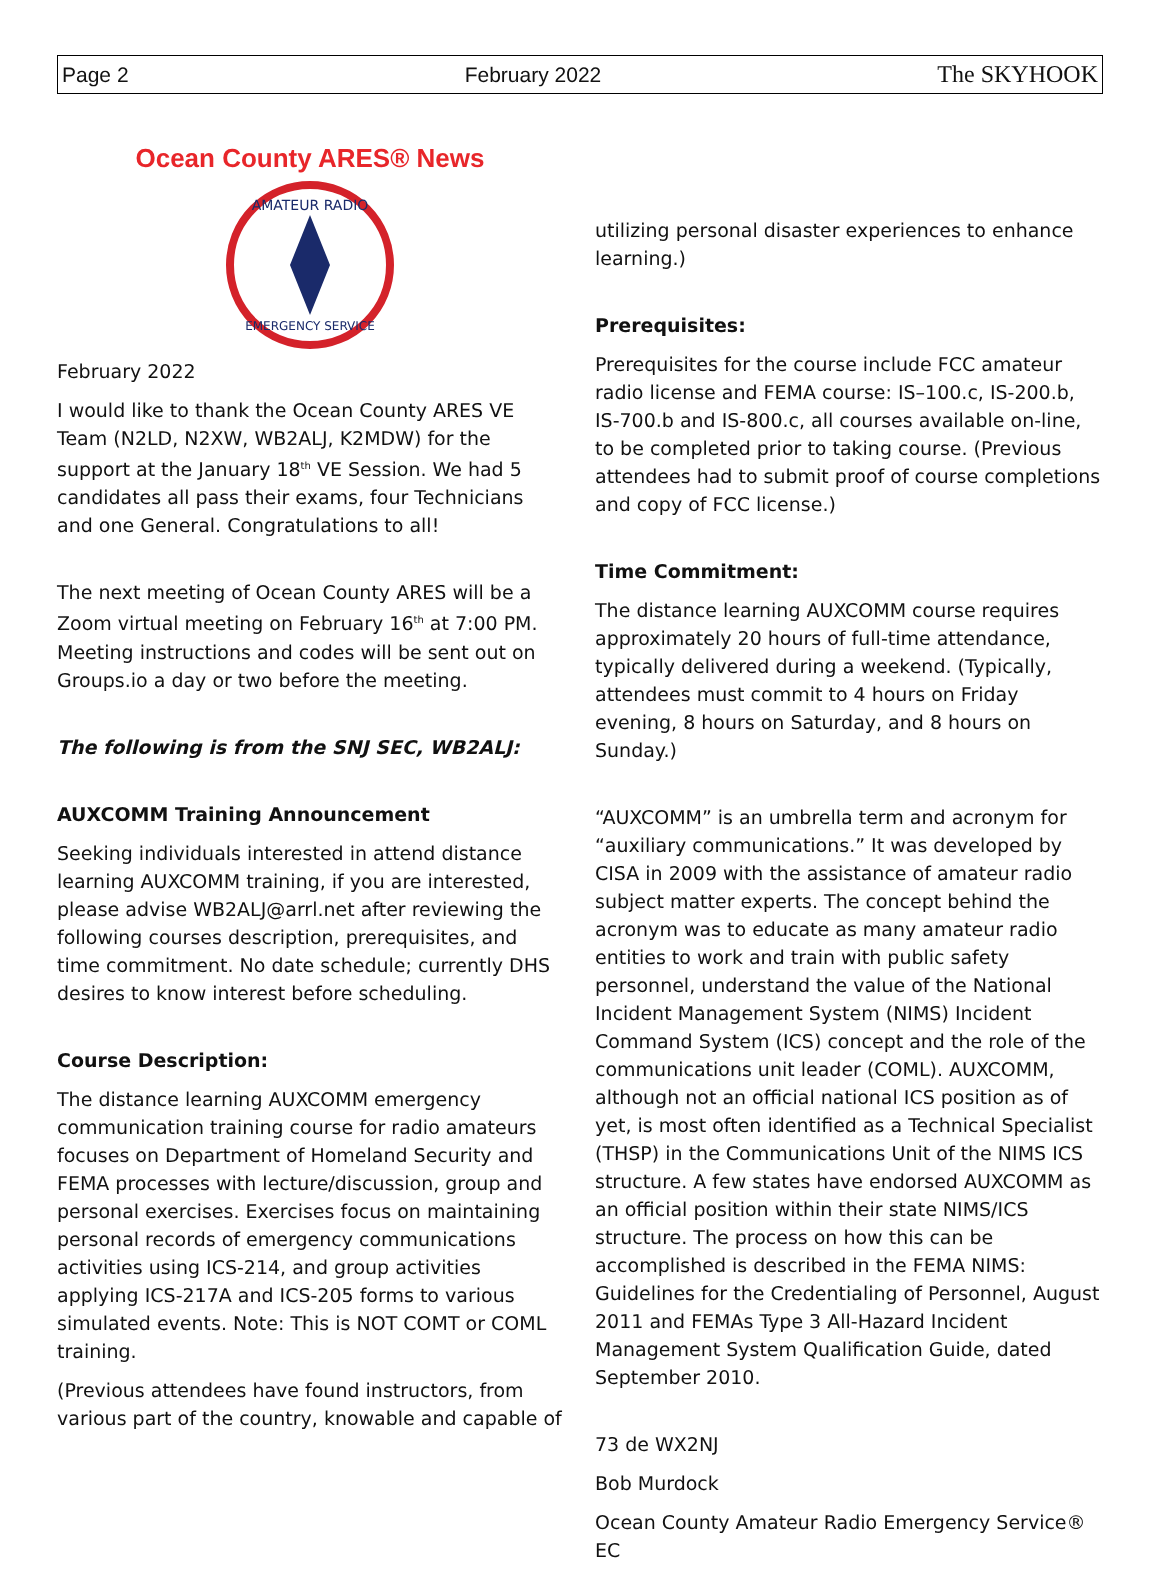Page 2 February 2022 The SKYHOOK
Ocean County ARES® News
AMATEUR RADIO
EMERGENCY SERVICE
February 2022
I would like to thank the Ocean County ARES VE Team (N2LD, N2XW, WB2ALJ, K2MDW) for the support at the January 18<sup>th</sup> VE Session. We had 5 candidates all pass their exams, four Technicians and one General. Congratulations to all!
The next meeting of Ocean County ARES will be a Zoom virtual meeting on February 16<sup>th</sup> at 7:00 PM. Meeting instructions and codes will be sent out on Groups.io a day or two before the meeting.
The following is from the SNJ SEC, WB2ALJ:
AUXCOMM Training Announcement
Seeking individuals interested in attend distance learning AUXCOMM training, if you are interested, please advise WB2ALJ@arrl.net after reviewing the following courses description, prerequisites, and time commitment. No date schedule; currently DHS desires to know interest before scheduling.
Course Description:
The distance learning AUXCOMM emergency communication training course for radio amateurs focuses on Department of Homeland Security and FEMA processes with lecture/discussion, group and personal exercises. Exercises focus on maintaining personal records of emergency communications activities using ICS-214, and group activities applying ICS-217A and ICS-205 forms to various simulated events. Note: This is NOT COMT or COML training.
(Previous attendees have found instructors, from various part of the country, knowable and capable of
utilizing personal disaster experiences to enhance learning.)
Prerequisites:
Prerequisites for the course include FCC amateur radio license and FEMA course: IS–100.c, IS-200.b, IS-700.b and IS-800.c, all courses available on-line, to be completed prior to taking course. (Previous attendees had to submit proof of course completions and copy of FCC license.)
Time Commitment:
The distance learning AUXCOMM course requires approximately 20 hours of full-time attendance, typically delivered during a weekend. (Typically, attendees must commit to 4 hours on Friday evening, 8 hours on Saturday, and 8 hours on Sunday.)
“AUXCOMM” is an umbrella term and acronym for “auxiliary communications.” It was developed by CISA in 2009 with the assistance of amateur radio subject matter experts. The concept behind the acronym was to educate as many amateur radio entities to work and train with public safety personnel, understand the value of the National Incident Management System (NIMS) Incident Command System (ICS) concept and the role of the communications unit leader (COML). AUXCOMM, although not an official national ICS position as of yet, is most often identified as a Technical Specialist (THSP) in the Communications Unit of the NIMS ICS structure. A few states have endorsed AUXCOMM as an official position within their state NIMS/ICS structure. The process on how this can be accomplished is described in the FEMA NIMS: Guidelines for the Credentialing of Personnel, August 2011 and FEMAs Type 3 All-Hazard Incident Management System Qualification Guide, dated September 2010.
73 de WX2NJ
Bob Murdock
Ocean County Amateur Radio Emergency Service® EC